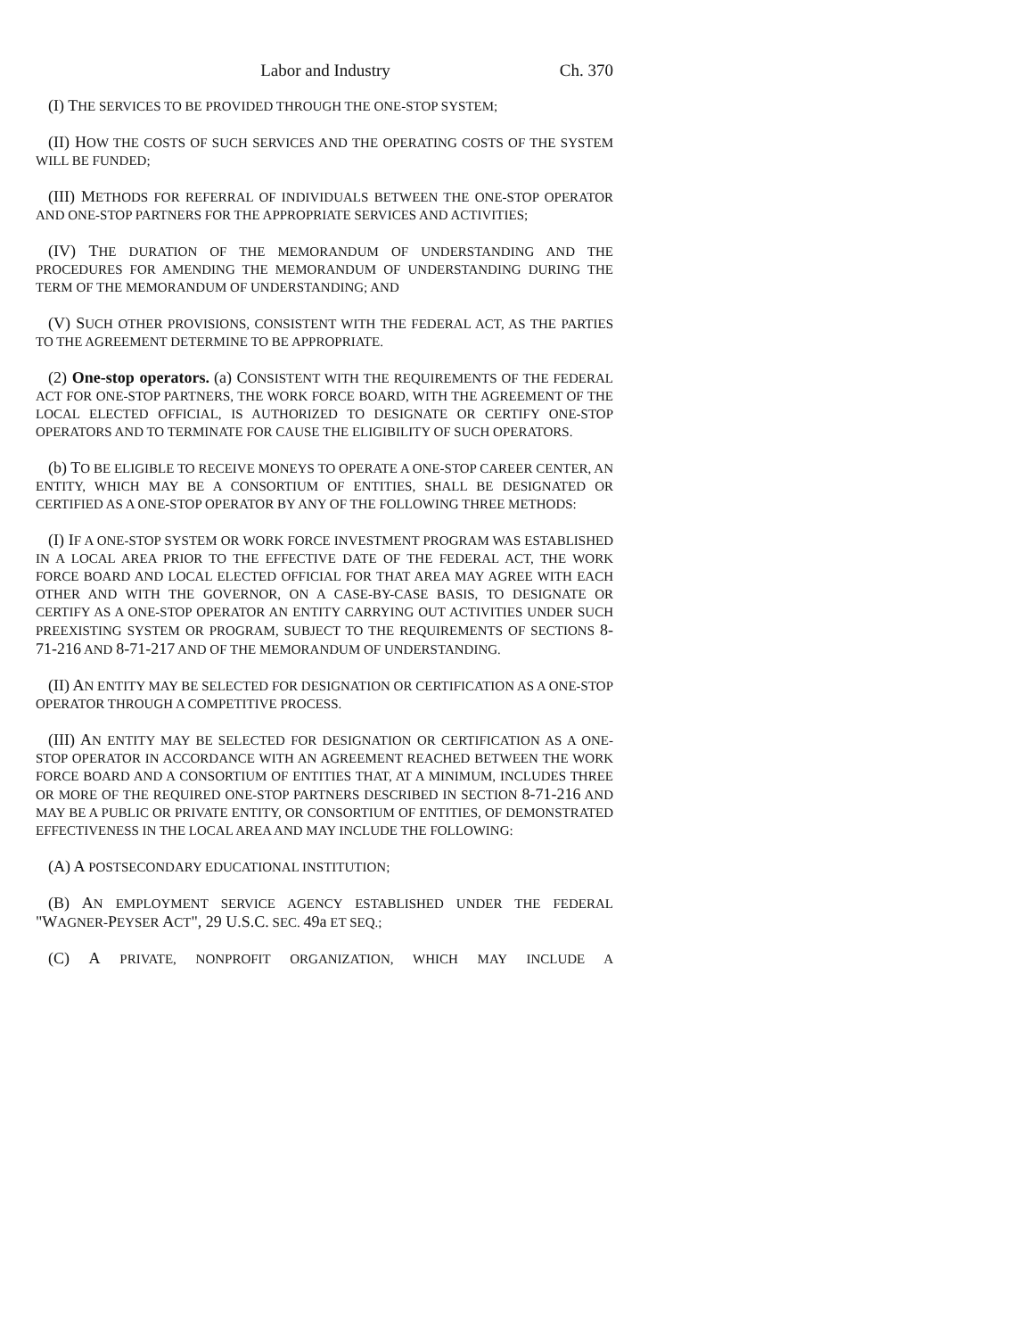Labor and Industry Ch. 370
(I) THE SERVICES TO BE PROVIDED THROUGH THE ONE-STOP SYSTEM;
(II) HOW THE COSTS OF SUCH SERVICES AND THE OPERATING COSTS OF THE SYSTEM WILL BE FUNDED;
(III) METHODS FOR REFERRAL OF INDIVIDUALS BETWEEN THE ONE-STOP OPERATOR AND ONE-STOP PARTNERS FOR THE APPROPRIATE SERVICES AND ACTIVITIES;
(IV) THE DURATION OF THE MEMORANDUM OF UNDERSTANDING AND THE PROCEDURES FOR AMENDING THE MEMORANDUM OF UNDERSTANDING DURING THE TERM OF THE MEMORANDUM OF UNDERSTANDING; AND
(V) SUCH OTHER PROVISIONS, CONSISTENT WITH THE FEDERAL ACT, AS THE PARTIES TO THE AGREEMENT DETERMINE TO BE APPROPRIATE.
(2) One-stop operators. (a) CONSISTENT WITH THE REQUIREMENTS OF THE FEDERAL ACT FOR ONE-STOP PARTNERS, THE WORK FORCE BOARD, WITH THE AGREEMENT OF THE LOCAL ELECTED OFFICIAL, IS AUTHORIZED TO DESIGNATE OR CERTIFY ONE-STOP OPERATORS AND TO TERMINATE FOR CAUSE THE ELIGIBILITY OF SUCH OPERATORS.
(b) TO BE ELIGIBLE TO RECEIVE MONEYS TO OPERATE A ONE-STOP CAREER CENTER, AN ENTITY, WHICH MAY BE A CONSORTIUM OF ENTITIES, SHALL BE DESIGNATED OR CERTIFIED AS A ONE-STOP OPERATOR BY ANY OF THE FOLLOWING THREE METHODS:
(I) IF A ONE-STOP SYSTEM OR WORK FORCE INVESTMENT PROGRAM WAS ESTABLISHED IN A LOCAL AREA PRIOR TO THE EFFECTIVE DATE OF THE FEDERAL ACT, THE WORK FORCE BOARD AND LOCAL ELECTED OFFICIAL FOR THAT AREA MAY AGREE WITH EACH OTHER AND WITH THE GOVERNOR, ON A CASE-BY-CASE BASIS, TO DESIGNATE OR CERTIFY AS A ONE-STOP OPERATOR AN ENTITY CARRYING OUT ACTIVITIES UNDER SUCH PREEXISTING SYSTEM OR PROGRAM, SUBJECT TO THE REQUIREMENTS OF SECTIONS 8-71-216 AND 8-71-217 AND OF THE MEMORANDUM OF UNDERSTANDING.
(II) AN ENTITY MAY BE SELECTED FOR DESIGNATION OR CERTIFICATION AS A ONE-STOP OPERATOR THROUGH A COMPETITIVE PROCESS.
(III) AN ENTITY MAY BE SELECTED FOR DESIGNATION OR CERTIFICATION AS A ONE-STOP OPERATOR IN ACCORDANCE WITH AN AGREEMENT REACHED BETWEEN THE WORK FORCE BOARD AND A CONSORTIUM OF ENTITIES THAT, AT A MINIMUM, INCLUDES THREE OR MORE OF THE REQUIRED ONE-STOP PARTNERS DESCRIBED IN SECTION 8-71-216 AND MAY BE A PUBLIC OR PRIVATE ENTITY, OR CONSORTIUM OF ENTITIES, OF DEMONSTRATED EFFECTIVENESS IN THE LOCAL AREA AND MAY INCLUDE THE FOLLOWING:
(A) A POSTSECONDARY EDUCATIONAL INSTITUTION;
(B) AN EMPLOYMENT SERVICE AGENCY ESTABLISHED UNDER THE FEDERAL "WAGNER-PEYSER ACT", 29 U.S.C. SEC. 49a ET SEQ.;
(C) A PRIVATE, NONPROFIT ORGANIZATION, WHICH MAY INCLUDE A